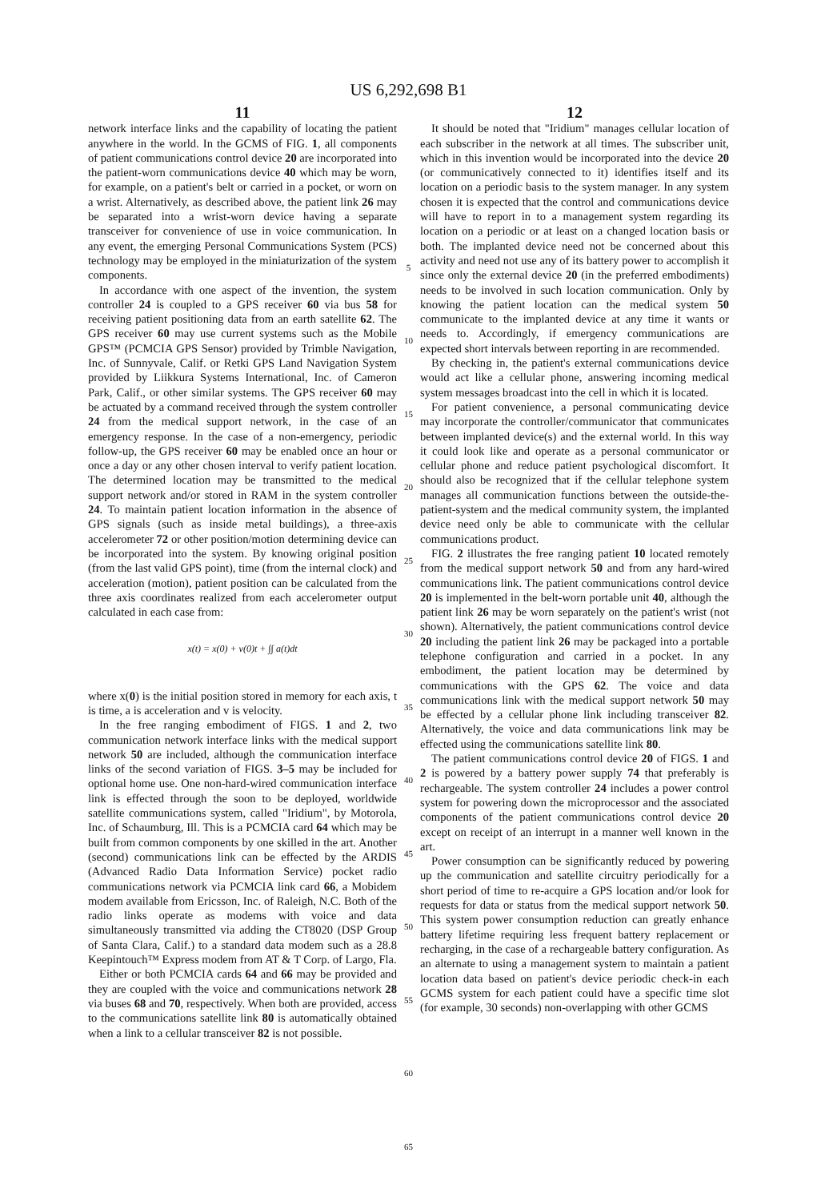US 6,292,698 B1
11
network interface links and the capability of locating the patient anywhere in the world. In the GCMS of FIG. 1, all components of patient communications control device 20 are incorporated into the patient-worn communications device 40 which may be worn, for example, on a patient's belt or carried in a pocket, or worn on a wrist. Alternatively, as described above, the patient link 26 may be separated into a wrist-worn device having a separate transceiver for convenience of use in voice communication. In any event, the emerging Personal Communications System (PCS) technology may be employed in the miniaturization of the system components.
In accordance with one aspect of the invention, the system controller 24 is coupled to a GPS receiver 60 via bus 58 for receiving patient positioning data from an earth satellite 62. The GPS receiver 60 may use current systems such as the Mobile GPS™ (PCMCIA GPS Sensor) provided by Trimble Navigation, Inc. of Sunnyvale, Calif. or Retki GPS Land Navigation System provided by Liikkura Systems International, Inc. of Cameron Park, Calif., or other similar systems. The GPS receiver 60 may be actuated by a command received through the system controller 24 from the medical support network, in the case of an emergency response. In the case of a non-emergency, periodic follow-up, the GPS receiver 60 may be enabled once an hour or once a day or any other chosen interval to verify patient location. The determined location may be transmitted to the medical support network and/or stored in RAM in the system controller 24. To maintain patient location information in the absence of GPS signals (such as inside metal buildings), a three-axis accelerometer 72 or other position/motion determining device can be incorporated into the system. By knowing original position (from the last valid GPS point), time (from the internal clock) and acceleration (motion), patient position can be calculated from the three axis coordinates realized from each accelerometer output calculated in each case from:
x(t) = x(0) + v(0)t + ∫∫ a(t)dt
where x(0) is the initial position stored in memory for each axis, t is time, a is acceleration and v is velocity.
In the free ranging embodiment of FIGS. 1 and 2, two communication network interface links with the medical support network 50 are included, although the communication interface links of the second variation of FIGS. 3–5 may be included for optional home use. One non-hard-wired communication interface link is effected through the soon to be deployed, worldwide satellite communications system, called "Iridium", by Motorola, Inc. of Schaumburg, Ill. This is a PCMCIA card 64 which may be built from common components by one skilled in the art. Another (second) communications link can be effected by the ARDIS (Advanced Radio Data Information Service) pocket radio communications network via PCMCIA link card 66, a Mobidem modem available from Ericsson, Inc. of Raleigh, N.C. Both of the radio links operate as modems with voice and data simultaneously transmitted via adding the CT8020 (DSP Group of Santa Clara, Calif.) to a standard data modem such as a 28.8 Keepintouch™ Express modem from AT & T Corp. of Largo, Fla.
Either or both PCMCIA cards 64 and 66 may be provided and they are coupled with the voice and communications network 28 via buses 68 and 70, respectively. When both are provided, access to the communications satellite link 80 is automatically obtained when a link to a cellular transceiver 82 is not possible.
5
10
15
20
25
30
35
40
45
50
55
60
65
12
It should be noted that "Iridium" manages cellular location of each subscriber in the network at all times. The subscriber unit, which in this invention would be incorporated into the device 20 (or communicatively connected to it) identifies itself and its location on a periodic basis to the system manager. In any system chosen it is expected that the control and communications device will have to report in to a management system regarding its location on a periodic or at least on a changed location basis or both. The implanted device need not be concerned about this activity and need not use any of its battery power to accomplish it since only the external device 20 (in the preferred embodiments) needs to be involved in such location communication. Only by knowing the patient location can the medical system 50 communicate to the implanted device at any time it wants or needs to. Accordingly, if emergency communications are expected short intervals between reporting in are recommended.
By checking in, the patient's external communications device would act like a cellular phone, answering incoming medical system messages broadcast into the cell in which it is located.
For patient convenience, a personal communicating device may incorporate the controller/communicator that communicates between implanted device(s) and the external world. In this way it could look like and operate as a personal communicator or cellular phone and reduce patient psychological discomfort. It should also be recognized that if the cellular telephone system manages all communication functions between the outside-the-patient-system and the medical community system, the implanted device need only be able to communicate with the cellular communications product.
FIG. 2 illustrates the free ranging patient 10 located remotely from the medical support network 50 and from any hard-wired communications link. The patient communications control device 20 is implemented in the belt-worn portable unit 40, although the patient link 26 may be worn separately on the patient's wrist (not shown). Alternatively, the patient communications control device 20 including the patient link 26 may be packaged into a portable telephone configuration and carried in a pocket. In any embodiment, the patient location may be determined by communications with the GPS 62. The voice and data communications link with the medical support network 50 may be effected by a cellular phone link including transceiver 82. Alternatively, the voice and data communications link may be effected using the communications satellite link 80.
The patient communications control device 20 of FIGS. 1 and 2 is powered by a battery power supply 74 that preferably is rechargeable. The system controller 24 includes a power control system for powering down the microprocessor and the associated components of the patient communications control device 20 except on receipt of an interrupt in a manner well known in the art.
Power consumption can be significantly reduced by powering up the communication and satellite circuitry periodically for a short period of time to re-acquire a GPS location and/or look for requests for data or status from the medical support network 50. This system power consumption reduction can greatly enhance battery lifetime requiring less frequent battery replacement or recharging, in the case of a rechargeable battery configuration. As an alternate to using a management system to maintain a patient location data based on patient's device periodic check-in each GCMS system for each patient could have a specific time slot (for example, 30 seconds) non-overlapping with other GCMS